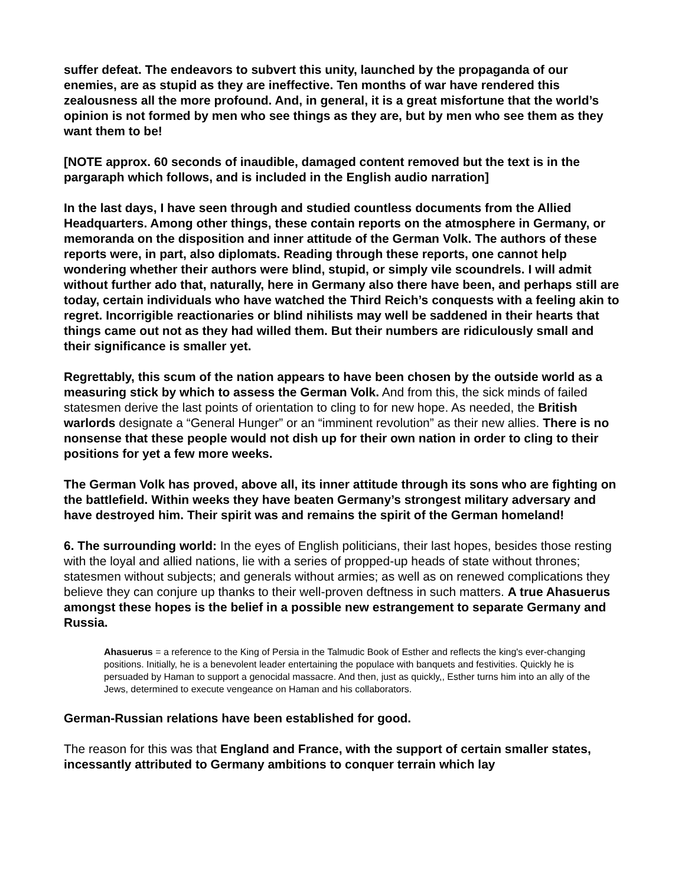suffer defeat. The endeavors to subvert this unity, launched by the propaganda of our enemies, are as stupid as they are ineffective. Ten months of war have rendered this zealousness all the more profound. And, in general, it is a great misfortune that the world’s opinion is not formed by men who see things as they are, but by men who see them as they want them to be!
[NOTE approx. 60 seconds of inaudible, damaged content removed but the text is in the pargaraph which follows, and is included in the English audio narration]
In the last days, I have seen through and studied countless documents from the Allied Headquarters. Among other things, these contain reports on the atmosphere in Germany, or memoranda on the disposition and inner attitude of the German Volk. The authors of these reports were, in part, also diplomats. Reading through these reports, one cannot help wondering whether their authors were blind, stupid, or simply vile scoundrels. I will admit without further ado that, naturally, here in Germany also there have been, and perhaps still are today, certain individuals who have watched the Third Reich’s conquests with a feeling akin to regret. Incorrigible reactionaries or blind nihilists may well be saddened in their hearts that things came out not as they had willed them. But their numbers are ridiculously small and their significance is smaller yet.
Regrettably, this scum of the nation appears to have been chosen by the outside world as a measuring stick by which to assess the German Volk. And from this, the sick minds of failed statesmen derive the last points of orientation to cling to for new hope. As needed, the British warlords designate a “General Hunger” or an “imminent revolution” as their new allies. There is no nonsense that these people would not dish up for their own nation in order to cling to their positions for yet a few more weeks.
The German Volk has proved, above all, its inner attitude through its sons who are fighting on the battlefield. Within weeks they have beaten Germany’s strongest military adversary and have destroyed him. Their spirit was and remains the spirit of the German homeland!
6. The surrounding world: In the eyes of English politicians, their last hopes, besides those resting with the loyal and allied nations, lie with a series of propped-up heads of state without thrones; statesmen without subjects; and generals without armies; as well as on renewed complications they believe they can conjure up thanks to their well-proven deftness in such matters. A true Ahasuerus amongst these hopes is the belief in a possible new estrangement to separate Germany and Russia.
Ahasuerus = a reference to the King of Persia in the Talmudic Book of Esther and reflects the king's ever-changing positions. Initially, he is a benevolent leader entertaining the populace with banquets and festivities. Quickly he is persuaded by Haman to support a genocidal massacre. And then, just as quickly,, Esther turns him into an ally of the Jews, determined to execute vengeance on Haman and his collaborators.
German-Russian relations have been established for good.
The reason for this was that England and France, with the support of certain smaller states, incessantly attributed to Germany ambitions to conquer terrain which lay